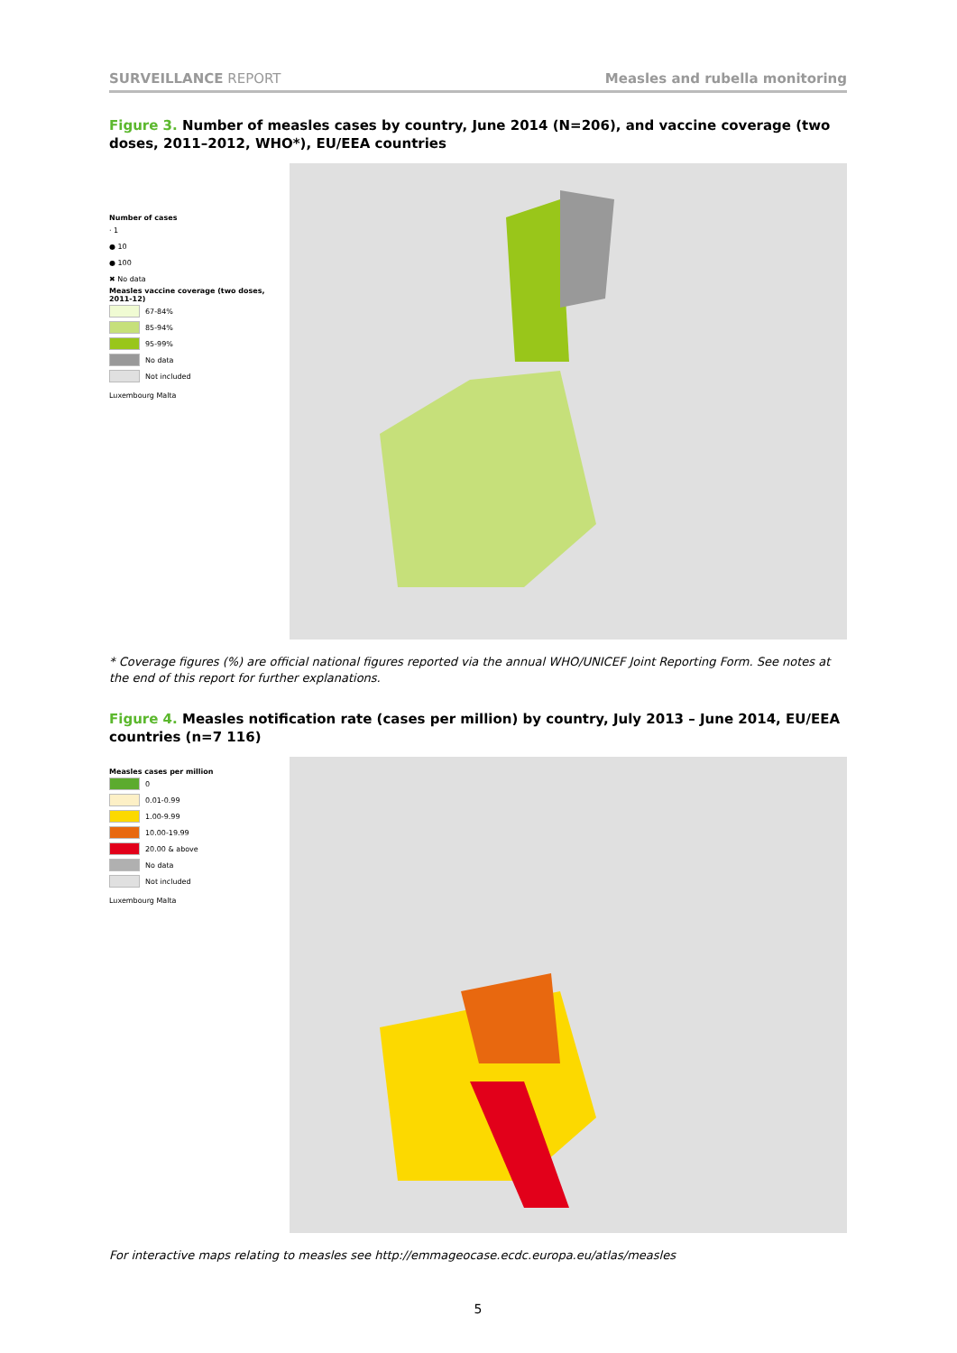SURVEILLANCE REPORT Measles and rubella monitoring
Figure 3. Number of measles cases by country, June 2014 (N=206), and vaccine coverage (two doses, 2011–2012, WHO*), EU/EEA countries
Number of cases
· 1
● 10
● 100
✖ No data
Measles vaccine coverage (two doses, 2011-12)
67-84%
85-94%
95-99%
No data
Not included
Luxembourg Malta
* Coverage figures (%) are official national figures reported via the annual WHO/UNICEF Joint Reporting Form. See notes at the end of this report for further explanations.
Figure 4. Measles notification rate (cases per million) by country, July 2013 – June 2014, EU/EEA countries (n=7 116)
Measles cases per million
0
0.01-0.99
1.00-9.99
10.00-19.99
20.00 & above
No data
Not included
Luxembourg Malta
For interactive maps relating to measles see http://emmageocase.ecdc.europa.eu/atlas/measles
5